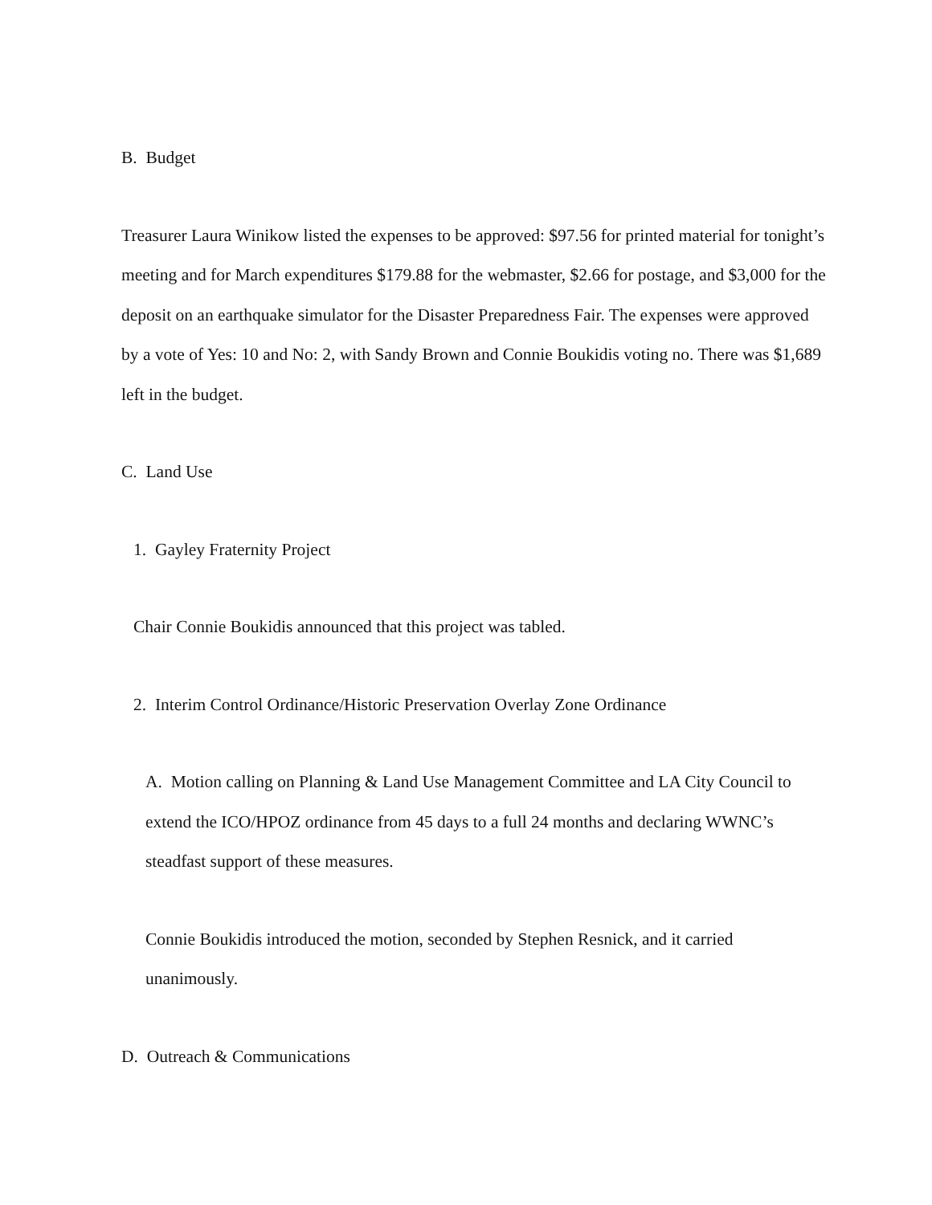B. Budget
Treasurer Laura Winikow listed the expenses to be approved: $97.56 for printed material for tonight’s meeting and for March expenditures $179.88 for the webmaster, $2.66 for postage, and $3,000 for the deposit on an earthquake simulator for the Disaster Preparedness Fair. The expenses were approved by a vote of Yes: 10 and No: 2, with Sandy Brown and Connie Boukidis voting no. There was $1,689 left in the budget.
C. Land Use
1. Gayley Fraternity Project
Chair Connie Boukidis announced that this project was tabled.
2. Interim Control Ordinance/Historic Preservation Overlay Zone Ordinance
A. Motion calling on Planning & Land Use Management Committee and LA City Council to extend the ICO/HPOZ ordinance from 45 days to a full 24 months and declaring WWNC’s steadfast support of these measures.
Connie Boukidis introduced the motion, seconded by Stephen Resnick, and it carried unanimously.
D. Outreach & Communications